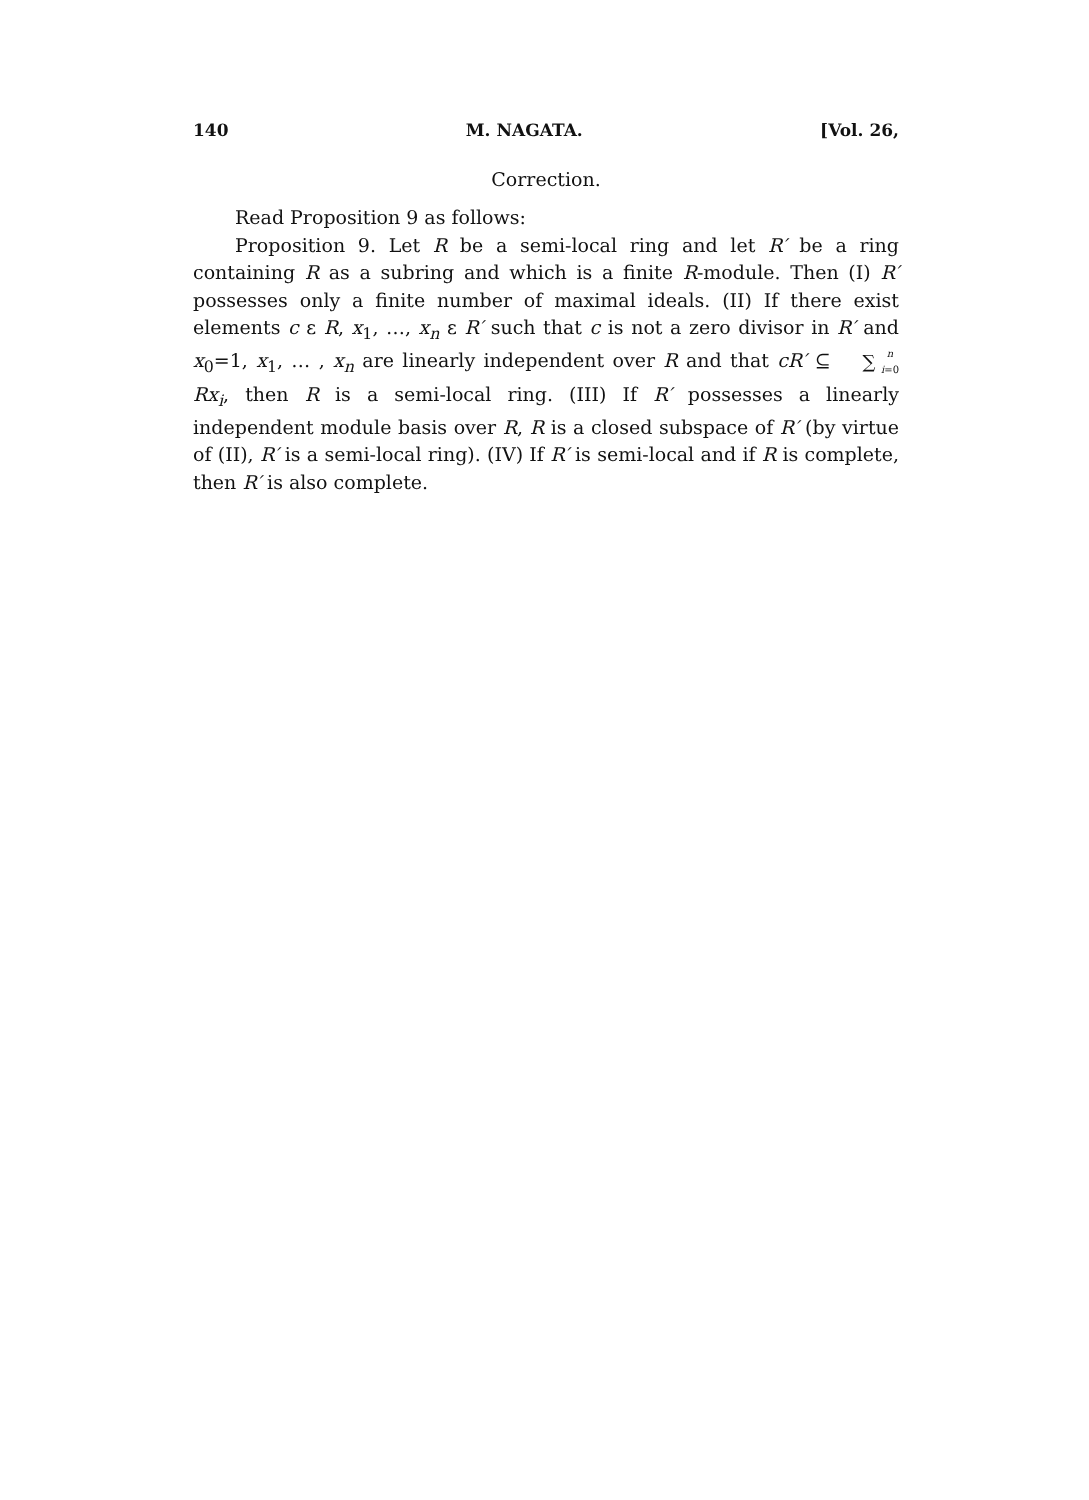140 M. NAGATA. [Vol. 26,
Correction.
Read Proposition 9 as follows:
Proposition 9. Let R be a semi-local ring and let R′ be a ring containing R as a subring and which is a finite R-module. Then (I) R′ possesses only a finite number of maximal ideals. (II) If there exist elements c ε R, x<sub>1</sub>, …, x<sub>n</sub> ε R′ such that c is not a zero divisor in R′ and x<sub>0</sub>=1, x<sub>1</sub>, … , x<sub>n</sub> are linearly independent over R and that cR′ ⊆ n ∑ i=0 Rx<sub>i</sub>, then R is a semi-local ring. (III) If R′ possesses a linearly independent module basis over R, R is a closed subspace of R′ (by virtue of (II), R′ is a semi-local ring). (IV) If R′ is semi-local and if R is complete, then R′ is also complete.